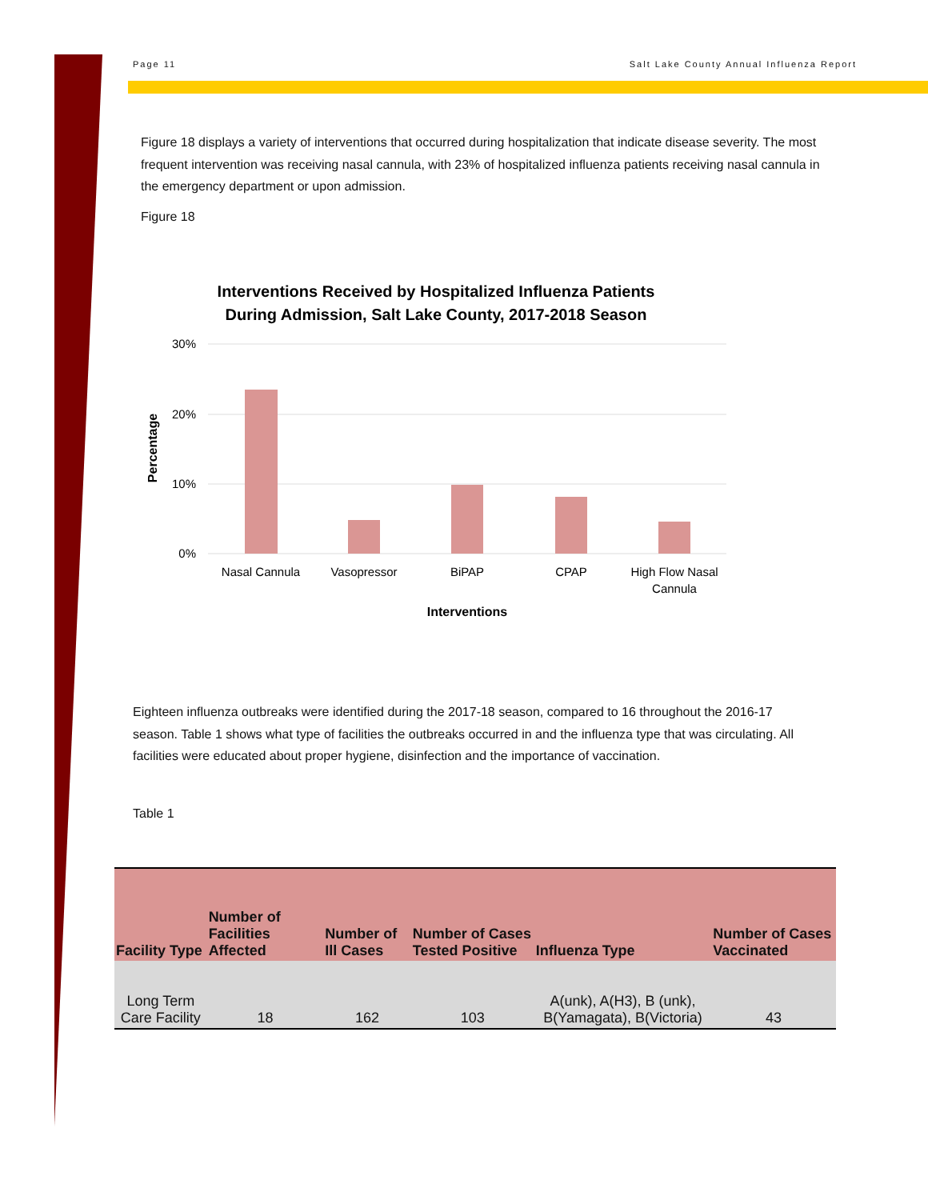Page 11 Salt Lake County Annual Influenza Report
Figure 18 displays a variety of interventions that occurred during hospitalization that indicate disease severity. The most frequent intervention was receiving nasal cannula, with 23% of hospitalized influenza patients receiving nasal cannula in the emergency department or upon admission.
Figure 18
Interventions Received by Hospitalized Influenza Patients
During Admission, Salt Lake County, 2017-2018 Season
30%
20%
10%
0%
Nasal Cannula
Vasopressor
BiPAP
CPAP
High Flow Nasal
Cannula
Interventions
Percentage
Eighteen influenza outbreaks were identified during the 2017-18 season, compared to 16 throughout the 2016-17 season. Table 1 shows what type of facilities the outbreaks occurred in and the influenza type that was circulating. All facilities were educated about proper hygiene, disinfection and the importance of vaccination.
Table 1
| Facility Type | Number of Facilities Affected | Number of Ill Cases | Number of Cases Tested Positive | Influenza Type | Number of Cases Vaccinated |
| --- | --- | --- | --- | --- | --- |
| Long Term Care Facility | 18 | 162 | 103 | A(unk), A(H3), B (unk), B(Yamagata), B(Victoria) | 43 |